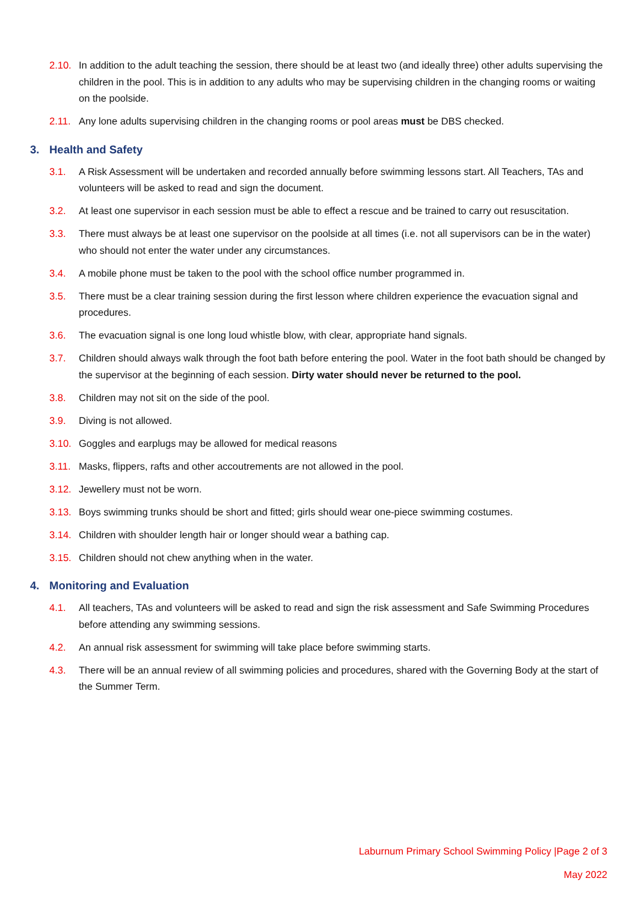2.10. In addition to the adult teaching the session, there should be at least two (and ideally three) other adults supervising the children in the pool. This is in addition to any adults who may be supervising children in the changing rooms or waiting on the poolside.
2.11. Any lone adults supervising children in the changing rooms or pool areas must be DBS checked.
3. Health and Safety
3.1. A Risk Assessment will be undertaken and recorded annually before swimming lessons start. All Teachers, TAs and volunteers will be asked to read and sign the document.
3.2. At least one supervisor in each session must be able to effect a rescue and be trained to carry out resuscitation.
3.3. There must always be at least one supervisor on the poolside at all times (i.e. not all supervisors can be in the water) who should not enter the water under any circumstances.
3.4. A mobile phone must be taken to the pool with the school office number programmed in.
3.5. There must be a clear training session during the first lesson where children experience the evacuation signal and procedures.
3.6. The evacuation signal is one long loud whistle blow, with clear, appropriate hand signals.
3.7. Children should always walk through the foot bath before entering the pool. Water in the foot bath should be changed by the supervisor at the beginning of each session. Dirty water should never be returned to the pool.
3.8. Children may not sit on the side of the pool.
3.9. Diving is not allowed.
3.10. Goggles and earplugs may be allowed for medical reasons
3.11. Masks, flippers, rafts and other accoutrements are not allowed in the pool.
3.12. Jewellery must not be worn.
3.13. Boys swimming trunks should be short and fitted; girls should wear one-piece swimming costumes.
3.14. Children with shoulder length hair or longer should wear a bathing cap.
3.15. Children should not chew anything when in the water.
4. Monitoring and Evaluation
4.1. All teachers, TAs and volunteers will be asked to read and sign the risk assessment and Safe Swimming Procedures before attending any swimming sessions.
4.2. An annual risk assessment for swimming will take place before swimming starts.
4.3. There will be an annual review of all swimming policies and procedures, shared with the Governing Body at the start of the Summer Term.
Laburnum Primary School Swimming Policy |Page 2 of 3
May 2022